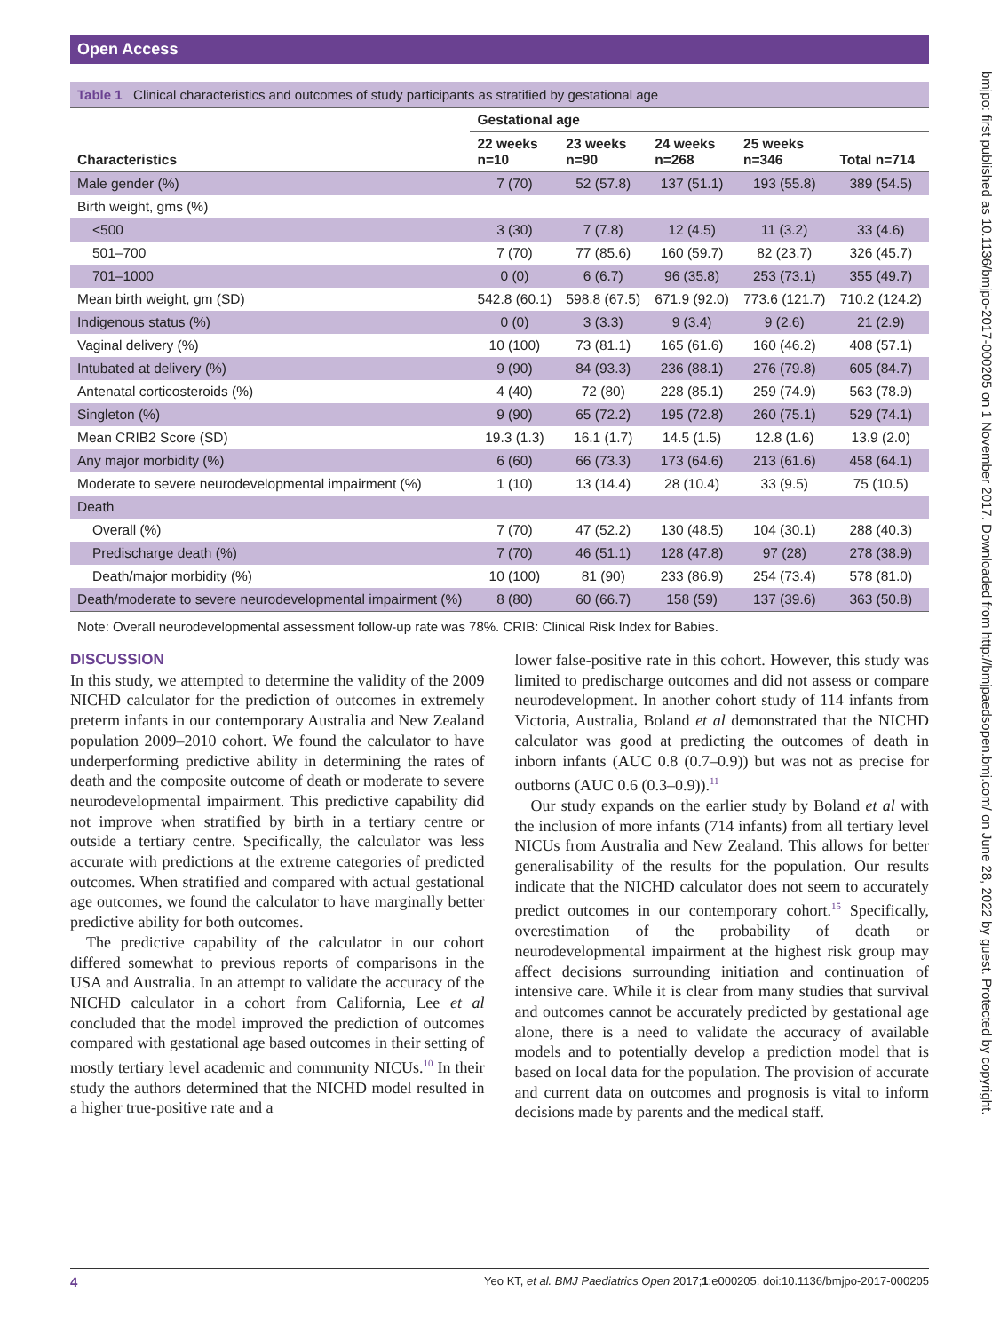Open Access
bmjpo: first published as 10.1136/bmjpo-2017-000205 on 1 November 2017. Downloaded from http://bmjpaedsopen.bmj.com/ on June 28, 2022 by guest. Protected by copyright.
Table 1 Clinical characteristics and outcomes of study participants as stratified by gestational age
| | Gestational age | | | | |
| --- | --- | --- | --- | --- | --- |
| Characteristics | 22 weeks n=10 | 23 weeks n=90 | 24 weeks n=268 | 25 weeks n=346 | Total n=714 |
| Male gender (%) | 7 (70) | 52 (57.8) | 137 (51.1) | 193 (55.8) | 389 (54.5) |
| Birth weight, gms (%) | | | | | |
| <500 | 3 (30) | 7 (7.8) | 12 (4.5) | 11 (3.2) | 33 (4.6) |
| 501–700 | 7 (70) | 77 (85.6) | 160 (59.7) | 82 (23.7) | 326 (45.7) |
| 701–1000 | 0 (0) | 6 (6.7) | 96 (35.8) | 253 (73.1) | 355 (49.7) |
| Mean birth weight, gm (SD) | 542.8 (60.1) | 598.8 (67.5) | 671.9 (92.0) | 773.6 (121.7) | 710.2 (124.2) |
| Indigenous status (%) | 0 (0) | 3 (3.3) | 9 (3.4) | 9 (2.6) | 21 (2.9) |
| Vaginal delivery (%) | 10 (100) | 73 (81.1) | 165 (61.6) | 160 (46.2) | 408 (57.1) |
| Intubated at delivery (%) | 9 (90) | 84 (93.3) | 236 (88.1) | 276 (79.8) | 605 (84.7) |
| Antenatal corticosteroids (%) | 4 (40) | 72 (80) | 228 (85.1) | 259 (74.9) | 563 (78.9) |
| Singleton (%) | 9 (90) | 65 (72.2) | 195 (72.8) | 260 (75.1) | 529 (74.1) |
| Mean CRIB2 Score (SD) | 19.3 (1.3) | 16.1 (1.7) | 14.5 (1.5) | 12.8 (1.6) | 13.9 (2.0) |
| Any major morbidity (%) | 6 (60) | 66 (73.3) | 173 (64.6) | 213 (61.6) | 458 (64.1) |
| Moderate to severe neurodevelopmental impairment (%) | 1 (10) | 13 (14.4) | 28 (10.4) | 33 (9.5) | 75 (10.5) |
| Death | | | | | |
| Overall (%) | 7 (70) | 47 (52.2) | 130 (48.5) | 104 (30.1) | 288 (40.3) |
| Predischarge death (%) | 7 (70) | 46 (51.1) | 128 (47.8) | 97 (28) | 278 (38.9) |
| Death/major morbidity (%) | 10 (100) | 81 (90) | 233 (86.9) | 254 (73.4) | 578 (81.0) |
| Death/moderate to severe neurodevelopmental impairment (%) | 8 (80) | 60 (66.7) | 158 (59) | 137 (39.6) | 363 (50.8) |
Note: Overall neurodevelopmental assessment follow-up rate was 78%. CRIB: Clinical Risk Index for Babies.
DISCUSSION
In this study, we attempted to determine the validity of the 2009 NICHD calculator for the prediction of outcomes in extremely preterm infants in our contemporary Australia and New Zealand population 2009–2010 cohort. We found the calculator to have underperforming predictive ability in determining the rates of death and the composite outcome of death or moderate to severe neurodevelopmental impairment. This predictive capability did not improve when stratified by birth in a tertiary centre or outside a tertiary centre. Specifically, the calculator was less accurate with predictions at the extreme categories of predicted outcomes. When stratified and compared with actual gestational age outcomes, we found the calculator to have marginally better predictive ability for both outcomes.
The predictive capability of the calculator in our cohort differed somewhat to previous reports of comparisons in the USA and Australia. In an attempt to validate the accuracy of the NICHD calculator in a cohort from California, Lee et al concluded that the model improved the prediction of outcomes compared with gestational age based outcomes in their setting of mostly tertiary level academic and community NICUs.<sup>10</sup> In their study the authors determined that the NICHD model resulted in a higher true-positive rate and a
lower false-positive rate in this cohort. However, this study was limited to predischarge outcomes and did not assess or compare neurodevelopment. In another cohort study of 114 infants from Victoria, Australia, Boland et al demonstrated that the NICHD calculator was good at predicting the outcomes of death in inborn infants (AUC 0.8 (0.7–0.9)) but was not as precise for outborns (AUC 0.6 (0.3–0.9)).<sup>11</sup>
Our study expands on the earlier study by Boland et al with the inclusion of more infants (714 infants) from all tertiary level NICUs from Australia and New Zealand. This allows for better generalisability of the results for the population. Our results indicate that the NICHD calculator does not seem to accurately predict outcomes in our contemporary cohort.<sup>15</sup> Specifically, overestimation of the probability of death or neurodevelopmental impairment at the highest risk group may affect decisions surrounding initiation and continuation of intensive care. While it is clear from many studies that survival and outcomes cannot be accurately predicted by gestational age alone, there is a need to validate the accuracy of available models and to potentially develop a prediction model that is based on local data for the population. The provision of accurate and current data on outcomes and prognosis is vital to inform decisions made by parents and the medical staff.
4 Yeo KT, et al. BMJ Paediatrics Open 2017;1:e000205. doi:10.1136/bmjpo-2017-000205